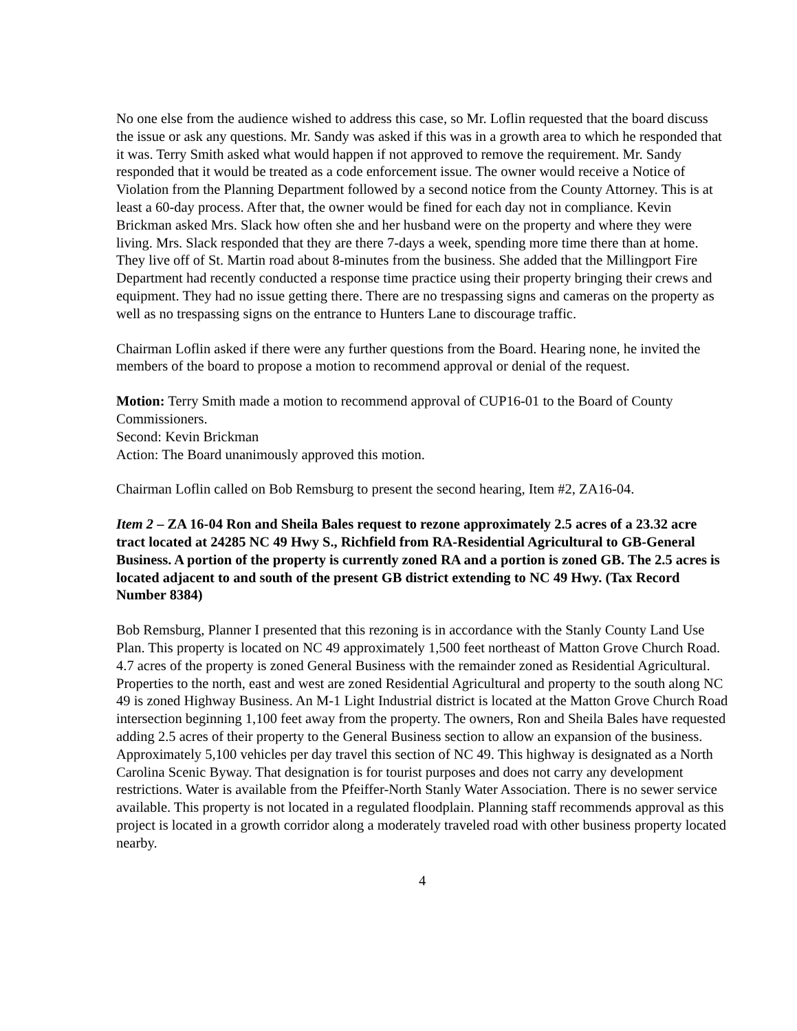No one else from the audience wished to address this case, so Mr. Loflin requested that the board discuss the issue or ask any questions. Mr. Sandy was asked if this was in a growth area to which he responded that it was. Terry Smith asked what would happen if not approved to remove the requirement. Mr. Sandy responded that it would be treated as a code enforcement issue. The owner would receive a Notice of Violation from the Planning Department followed by a second notice from the County Attorney. This is at least a 60-day process. After that, the owner would be fined for each day not in compliance. Kevin Brickman asked Mrs. Slack how often she and her husband were on the property and where they were living. Mrs. Slack responded that they are there 7-days a week, spending more time there than at home. They live off of St. Martin road about 8-minutes from the business. She added that the Millingport Fire Department had recently conducted a response time practice using their property bringing their crews and equipment. They had no issue getting there. There are no trespassing signs and cameras on the property as well as no trespassing signs on the entrance to Hunters Lane to discourage traffic.
Chairman Loflin asked if there were any further questions from the Board. Hearing none, he invited the members of the board to propose a motion to recommend approval or denial of the request.
Motion: Terry Smith made a motion to recommend approval of CUP16-01 to the Board of County Commissioners.
Second: Kevin Brickman
Action: The Board unanimously approved this motion.
Chairman Loflin called on Bob Remsburg to present the second hearing, Item #2, ZA16-04.
Item 2 – ZA 16-04 Ron and Sheila Bales request to rezone approximately 2.5 acres of a 23.32 acre tract located at 24285 NC 49 Hwy S., Richfield from RA-Residential Agricultural to GB-General Business. A portion of the property is currently zoned RA and a portion is zoned GB. The 2.5 acres is located adjacent to and south of the present GB district extending to NC 49 Hwy. (Tax Record Number 8384)
Bob Remsburg, Planner I presented that this rezoning is in accordance with the Stanly County Land Use Plan. This property is located on NC 49 approximately 1,500 feet northeast of Matton Grove Church Road. 4.7 acres of the property is zoned General Business with the remainder zoned as Residential Agricultural. Properties to the north, east and west are zoned Residential Agricultural and property to the south along NC 49 is zoned Highway Business. An M-1 Light Industrial district is located at the Matton Grove Church Road intersection beginning 1,100 feet away from the property. The owners, Ron and Sheila Bales have requested adding 2.5 acres of their property to the General Business section to allow an expansion of the business. Approximately 5,100 vehicles per day travel this section of NC 49. This highway is designated as a North Carolina Scenic Byway. That designation is for tourist purposes and does not carry any development restrictions. Water is available from the Pfeiffer-North Stanly Water Association. There is no sewer service available. This property is not located in a regulated floodplain. Planning staff recommends approval as this project is located in a growth corridor along a moderately traveled road with other business property located nearby.
4